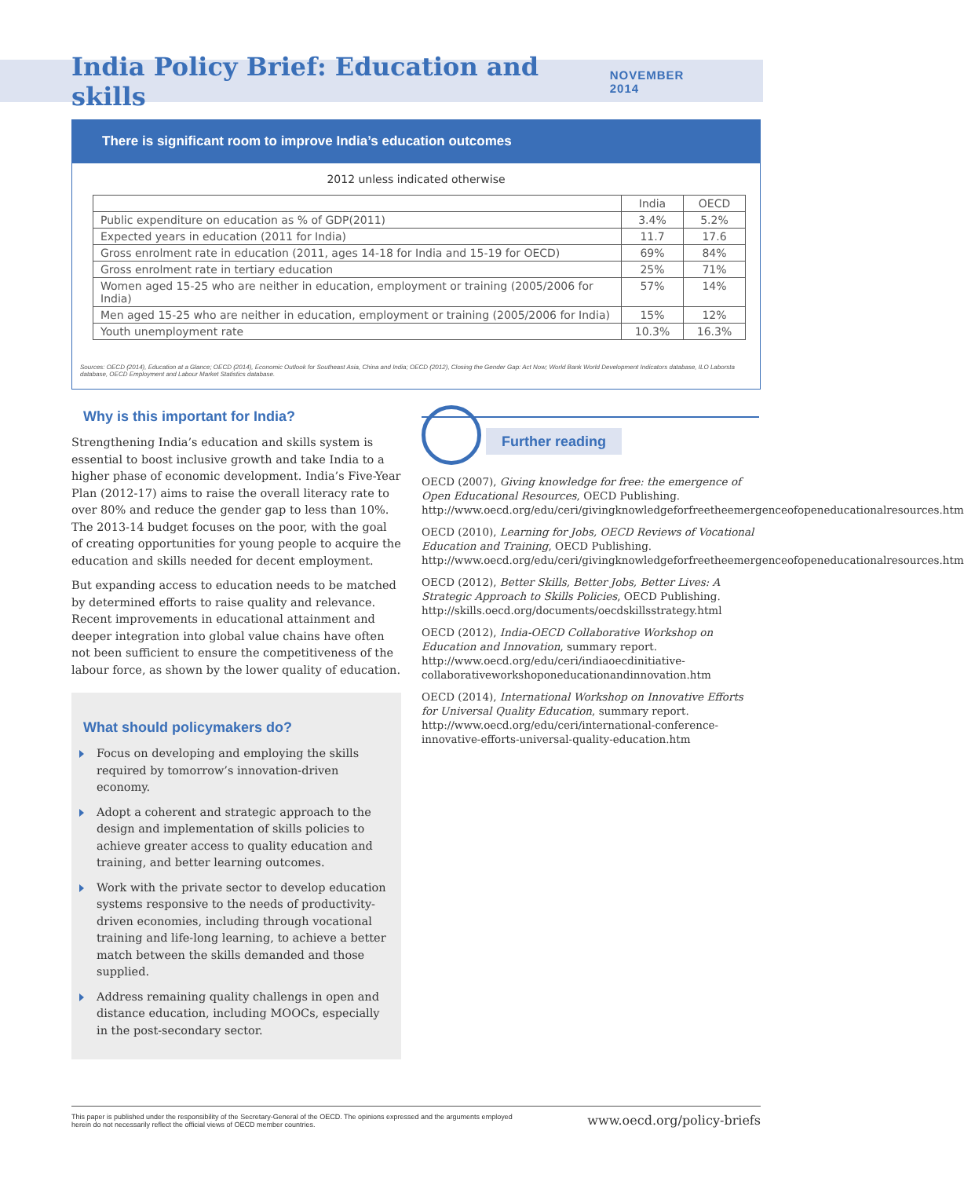India Policy Brief: Education and skills
NOVEMBER 2014
There is significant room to improve India’s education outcomes
2012 unless indicated otherwise
| | India | OECD |
| --- | --- | --- |
| Public expenditure on education as % of GDP(2011) | 3.4% | 5.2% |
| Expected years in education (2011 for India) | 11.7 | 17.6 |
| Gross enrolment rate in education (2011, ages 14-18 for India and 15-19 for OECD) | 69% | 84% |
| Gross enrolment rate in tertiary education | 25% | 71% |
| Women aged 15-25 who are neither in education, employment or training (2005/2006 for India) | 57% | 14% |
| Men aged 15-25 who are neither in education, employment or training (2005/2006 for India) | 15% | 12% |
| Youth unemployment rate | 10.3% | 16.3% |
Sources: OECD (2014), Education at a Glance; OECD (2014), Economic Outlook for Southeast Asia, China and India; OECD (2012), Closing the Gender Gap: Act Now; World Bank World Development Indicators database, ILO Laborsta database, OECD Employment and Labour Market Statistics database.
Why is this important for India?
Strengthening India’s education and skills system is essential to boost inclusive growth and take India to a higher phase of economic development. India’s Five-Year Plan (2012-17) aims to raise the overall literacy rate to over 80% and reduce the gender gap to less than 10%. The 2013-14 budget focuses on the poor, with the goal of creating opportunities for young people to acquire the education and skills needed for decent employment.
But expanding access to education needs to be matched by determined efforts to raise quality and relevance. Recent improvements in educational attainment and deeper integration into global value chains have often not been sufficient to ensure the competitiveness of the labour force, as shown by the lower quality of education.
What should policymakers do?
Focus on developing and employing the skills required by tomorrow’s innovation-driven economy.
Adopt a coherent and strategic approach to the design and implementation of skills policies to achieve greater access to quality education and training, and better learning outcomes.
Work with the private sector to develop education systems responsive to the needs of productivity-driven economies, including through vocational training and life-long learning, to achieve a better match between the skills demanded and those supplied.
Address remaining quality challengs in open and distance education, including MOOCs, especially in the post-secondary sector.
Further reading
OECD (2007), Giving knowledge for free: the emergence of Open Educational Resources, OECD Publishing. http://www.oecd.org/edu/ceri/givingknowledgeforfreetheemergenceofopeneducationalresources.htm
OECD (2010), Learning for Jobs, OECD Reviews of Vocational Education and Training, OECD Publishing. http://www.oecd.org/edu/ceri/givingknowledgeforfreetheemergenceofopeneducationalresources.htm
OECD (2012), Better Skills, Better Jobs, Better Lives: A Strategic Approach to Skills Policies, OECD Publishing. http://skills.oecd.org/documents/oecdskillsstrategy.html
OECD (2012), India-OECD Collaborative Workshop on Education and Innovation, summary report. http://www.oecd.org/edu/ceri/indiaoecdinitiative-collaborativeworkshoponeducationandinnovation.htm
OECD (2014), International Workshop on Innovative Efforts for Universal Quality Education, summary report. http://www.oecd.org/edu/ceri/international-conference-innovative-efforts-universal-quality-education.htm
This paper is published under the responsibility of the Secretary-General of the OECD. The opinions expressed and the arguments employed herein do not necessarily reflect the official views of OECD member countries. www.oecd.org/policy-briefs